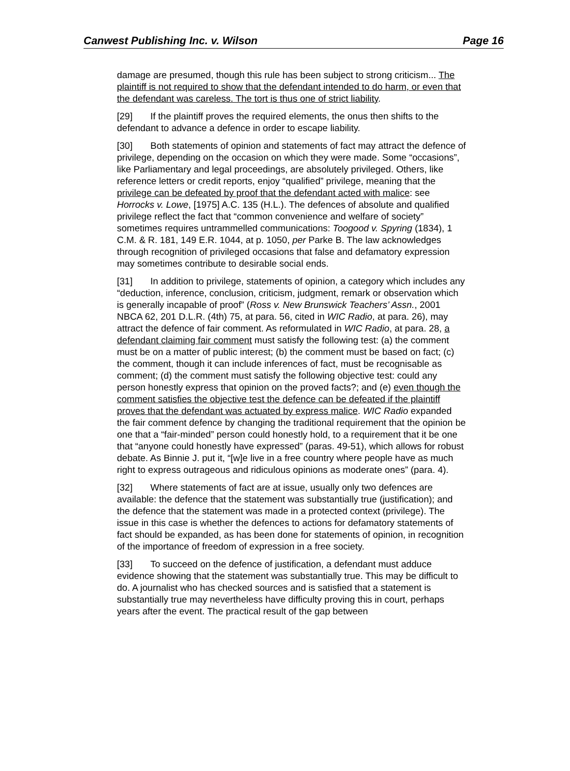Canwest Publishing Inc. v. Wilson Page 16
damage are presumed, though this rule has been subject to strong criticism... The plaintiff is not required to show that the defendant intended to do harm, or even that the defendant was careless. The tort is thus one of strict liability.
[29] If the plaintiff proves the required elements, the onus then shifts to the defendant to advance a defence in order to escape liability.
[30] Both statements of opinion and statements of fact may attract the defence of privilege, depending on the occasion on which they were made. Some “occasions”, like Parliamentary and legal proceedings, are absolutely privileged. Others, like reference letters or credit reports, enjoy “qualified” privilege, meaning that the privilege can be defeated by proof that the defendant acted with malice: see Horrocks v. Lowe, [1975] A.C. 135 (H.L.). The defences of absolute and qualified privilege reflect the fact that “common convenience and welfare of society” sometimes requires untrammelled communications: Toogood v. Spyring (1834), 1 C.M. & R. 181, 149 E.R. 1044, at p. 1050, per Parke B. The law acknowledges through recognition of privileged occasions that false and defamatory expression may sometimes contribute to desirable social ends.
[31] In addition to privilege, statements of opinion, a category which includes any “deduction, inference, conclusion, criticism, judgment, remark or observation which is generally incapable of proof” (Ross v. New Brunswick Teachers’ Assn., 2001 NBCA 62, 201 D.L.R. (4th) 75, at para. 56, cited in WIC Radio, at para. 26), may attract the defence of fair comment. As reformulated in WIC Radio, at para. 28, a defendant claiming fair comment must satisfy the following test: (a) the comment must be on a matter of public interest; (b) the comment must be based on fact; (c) the comment, though it can include inferences of fact, must be recognisable as comment; (d) the comment must satisfy the following objective test: could any person honestly express that opinion on the proved facts?; and (e) even though the comment satisfies the objective test the defence can be defeated if the plaintiff proves that the defendant was actuated by express malice. WIC Radio expanded the fair comment defence by changing the traditional requirement that the opinion be one that a “fair-minded” person could honestly hold, to a requirement that it be one that “anyone could honestly have expressed” (paras. 49-51), which allows for robust debate. As Binnie J. put it, “[w]e live in a free country where people have as much right to express outrageous and ridiculous opinions as moderate ones” (para. 4).
[32] Where statements of fact are at issue, usually only two defences are available: the defence that the statement was substantially true (justification); and the defence that the statement was made in a protected context (privilege). The issue in this case is whether the defences to actions for defamatory statements of fact should be expanded, as has been done for statements of opinion, in recognition of the importance of freedom of expression in a free society.
[33] To succeed on the defence of justification, a defendant must adduce evidence showing that the statement was substantially true. This may be difficult to do. A journalist who has checked sources and is satisfied that a statement is substantially true may nevertheless have difficulty proving this in court, perhaps years after the event. The practical result of the gap between